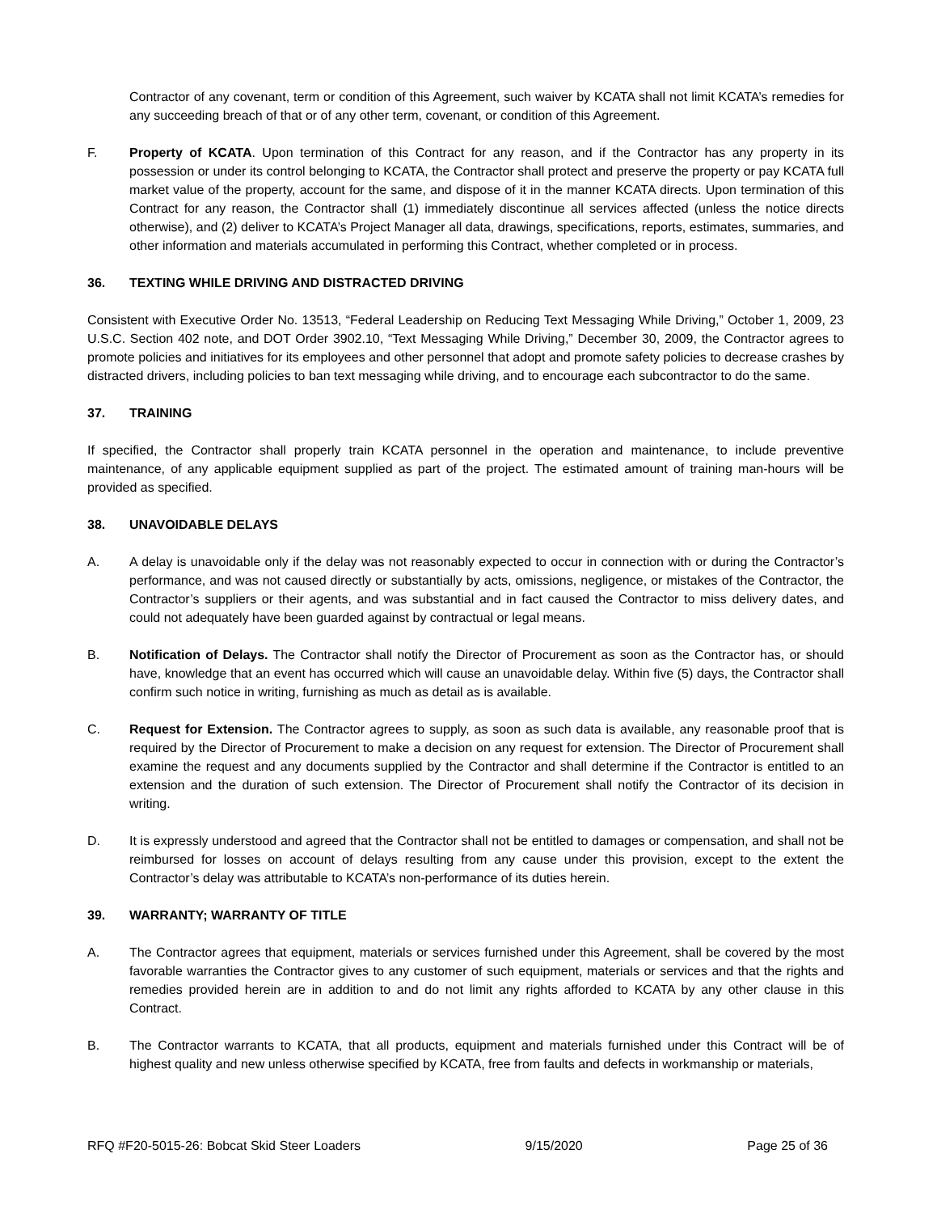Contractor of any covenant, term or condition of this Agreement, such waiver by KCATA shall not limit KCATA’s remedies for any succeeding breach of that or of any other term, covenant, or condition of this Agreement.
F. Property of KCATA. Upon termination of this Contract for any reason, and if the Contractor has any property in its possession or under its control belonging to KCATA, the Contractor shall protect and preserve the property or pay KCATA full market value of the property, account for the same, and dispose of it in the manner KCATA directs. Upon termination of this Contract for any reason, the Contractor shall (1) immediately discontinue all services affected (unless the notice directs otherwise), and (2) deliver to KCATA’s Project Manager all data, drawings, specifications, reports, estimates, summaries, and other information and materials accumulated in performing this Contract, whether completed or in process.
36. TEXTING WHILE DRIVING AND DISTRACTED DRIVING
Consistent with Executive Order No. 13513, “Federal Leadership on Reducing Text Messaging While Driving,” October 1, 2009, 23 U.S.C. Section 402 note, and DOT Order 3902.10, “Text Messaging While Driving,” December 30, 2009, the Contractor agrees to promote policies and initiatives for its employees and other personnel that adopt and promote safety policies to decrease crashes by distracted drivers, including policies to ban text messaging while driving, and to encourage each subcontractor to do the same.
37. TRAINING
If specified, the Contractor shall properly train KCATA personnel in the operation and maintenance, to include preventive maintenance, of any applicable equipment supplied as part of the project. The estimated amount of training man-hours will be provided as specified.
38. UNAVOIDABLE DELAYS
A. A delay is unavoidable only if the delay was not reasonably expected to occur in connection with or during the Contractor’s performance, and was not caused directly or substantially by acts, omissions, negligence, or mistakes of the Contractor, the Contractor’s suppliers or their agents, and was substantial and in fact caused the Contractor to miss delivery dates, and could not adequately have been guarded against by contractual or legal means.
B. Notification of Delays. The Contractor shall notify the Director of Procurement as soon as the Contractor has, or should have, knowledge that an event has occurred which will cause an unavoidable delay. Within five (5) days, the Contractor shall confirm such notice in writing, furnishing as much as detail as is available.
C. Request for Extension. The Contractor agrees to supply, as soon as such data is available, any reasonable proof that is required by the Director of Procurement to make a decision on any request for extension. The Director of Procurement shall examine the request and any documents supplied by the Contractor and shall determine if the Contractor is entitled to an extension and the duration of such extension. The Director of Procurement shall notify the Contractor of its decision in writing.
D. It is expressly understood and agreed that the Contractor shall not be entitled to damages or compensation, and shall not be reimbursed for losses on account of delays resulting from any cause under this provision, except to the extent the Contractor’s delay was attributable to KCATA’s non-performance of its duties herein.
39. WARRANTY; WARRANTY OF TITLE
A. The Contractor agrees that equipment, materials or services furnished under this Agreement, shall be covered by the most favorable warranties the Contractor gives to any customer of such equipment, materials or services and that the rights and remedies provided herein are in addition to and do not limit any rights afforded to KCATA by any other clause in this Contract.
B. The Contractor warrants to KCATA, that all products, equipment and materials furnished under this Contract will be of highest quality and new unless otherwise specified by KCATA, free from faults and defects in workmanship or materials,
RFQ #F20-5015-26: Bobcat Skid Steer Loaders 9/15/2020 Page 25 of 36